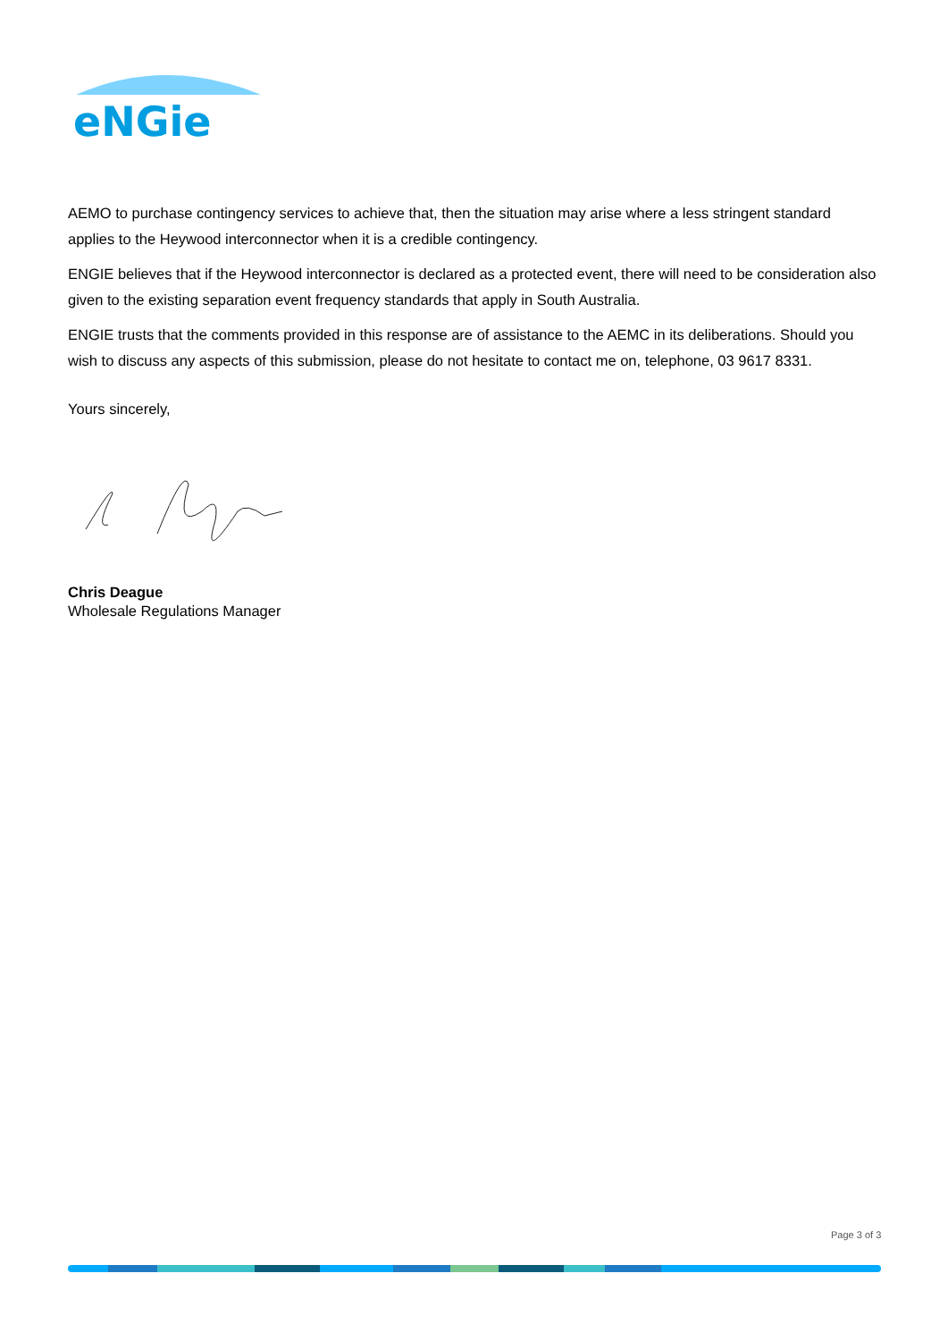eNGie
AEMO to purchase contingency services to achieve that, then the situation may arise where a less stringent standard applies to the Heywood interconnector when it is a credible contingency.
ENGIE believes that if the Heywood interconnector is declared as a protected event, there will need to be consideration also given to the existing separation event frequency standards that apply in South Australia.
ENGIE trusts that the comments provided in this response are of assistance to the AEMC in its deliberations. Should you wish to discuss any aspects of this submission, please do not hesitate to contact me on, telephone, 03 9617 8331.
Yours sincerely,
Chris Deague
Wholesale Regulations Manager
Page 3 of 3